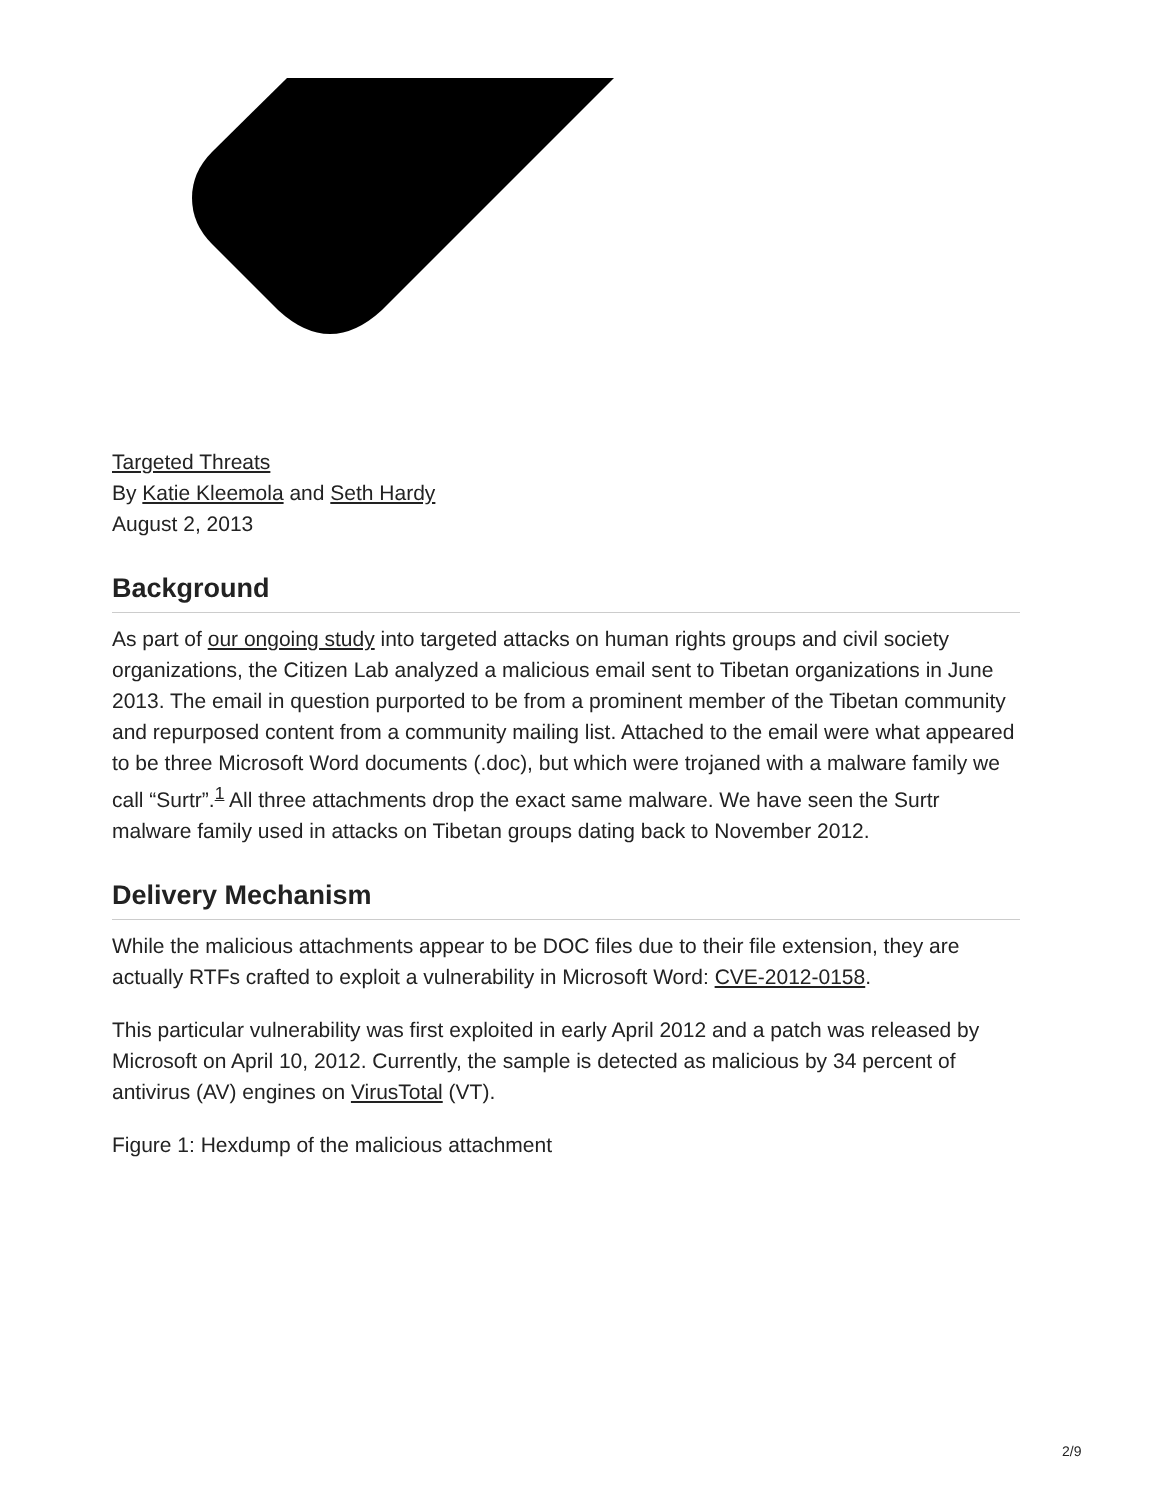Targeted Threats
By Katie Kleemola and Seth Hardy
August 2, 2013
Background
As part of our ongoing study into targeted attacks on human rights groups and civil society organizations, the Citizen Lab analyzed a malicious email sent to Tibetan organizations in June 2013. The email in question purported to be from a prominent member of the Tibetan community and repurposed content from a community mailing list. Attached to the email were what appeared to be three Microsoft Word documents (.doc), but which were trojaned with a malware family we call “Surtr”.<sup>1</sup> All three attachments drop the exact same malware. We have seen the Surtr malware family used in attacks on Tibetan groups dating back to November 2012.
Delivery Mechanism
While the malicious attachments appear to be DOC files due to their file extension, they are actually RTFs crafted to exploit a vulnerability in Microsoft Word: CVE-2012-0158.
This particular vulnerability was first exploited in early April 2012 and a patch was released by Microsoft on April 10, 2012. Currently, the sample is detected as malicious by 34 percent of antivirus (AV) engines on VirusTotal (VT).
Figure 1: Hexdump of the malicious attachment
2/9